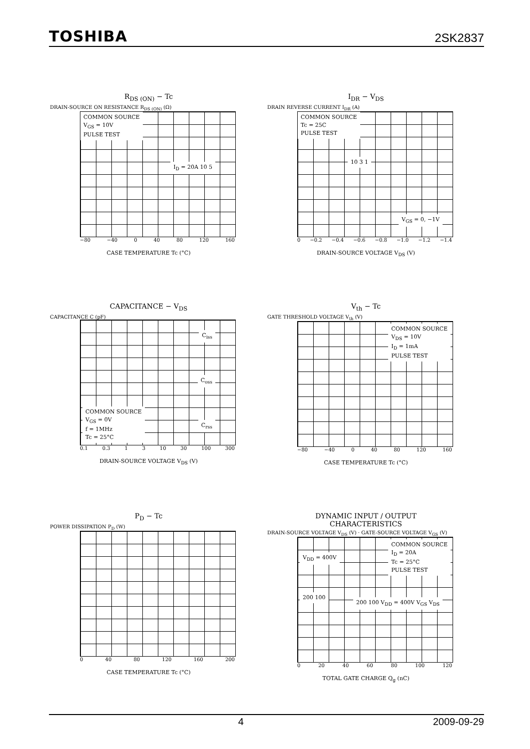TOSHIBA 2SK2837
R<sub>DS (ON)</sub> − Tc
DRAIN-SOURCE ON RESISTANCE R<sub>DS (ON)</sub> (Ω)
COMMON SOURCE
V<sub>GS</sub> = 10V
PULSE TEST
I<sub>D</sub> = 20A 10 5
−80 −40 0 40 80 120 160
CASE TEMPERATURE Tc (°C)
I<sub>DR</sub> − V<sub>DS</sub>
DRAIN REVERSE CURRENT I<sub>DR</sub> (A)
COMMON SOURCE
Tc = 25C
PULSE TEST
10 3 1
V<sub>GS</sub> = 0, −1V
0 −0.2 −0.4 −0.6 −0.8 −1.0 −1.2 −1.4
DRAIN-SOURCE VOLTAGE V<sub>DS</sub> (V)
CAPACITANCE − V<sub>DS</sub>
CAPACITANCE C (pF)
C<sub>iss</sub>
C<sub>oss</sub>
C<sub>rss</sub>
COMMON SOURCE
V<sub>GS</sub> = 0V
f = 1MHz
Tc = 25°C
0.1 0.3 1 3 10 30 100 300
DRAIN-SOURCE VOLTAGE V<sub>DS</sub> (V)
V<sub>th</sub> − Tc
GATE THRESHOLD VOLTAGE V<sub>th</sub> (V)
COMMON SOURCE
V<sub>DS</sub> = 10V
I<sub>D</sub> = 1mA
PULSE TEST
−80 −40 0 40 80 120 160
CASE TEMPERATURE Tc (°C)
P<sub>D</sub> − Tc
POWER DISSIPATION P<sub>D</sub> (W)
0 40 80 120 160 200
CASE TEMPERATURE Tc (°C)
DYNAMIC INPUT / OUTPUT
CHARACTERISTICS
DRAIN-SOURCE VOLTAGE V<sub>DS</sub> (V) · GATE-SOURCE VOLTAGE V<sub>GS</sub> (V)
COMMON SOURCE
I<sub>D</sub> = 20A
Tc = 25°C
PULSE TEST
V<sub>DD</sub> = 400V
200 100
200 100 V<sub>DD</sub> = 400V V<sub>GS</sub> V<sub>DS</sub>
0 20 40 60 80 100 120
TOTAL GATE CHARGE Q<sub>g</sub> (nC)
4 2009-09-29